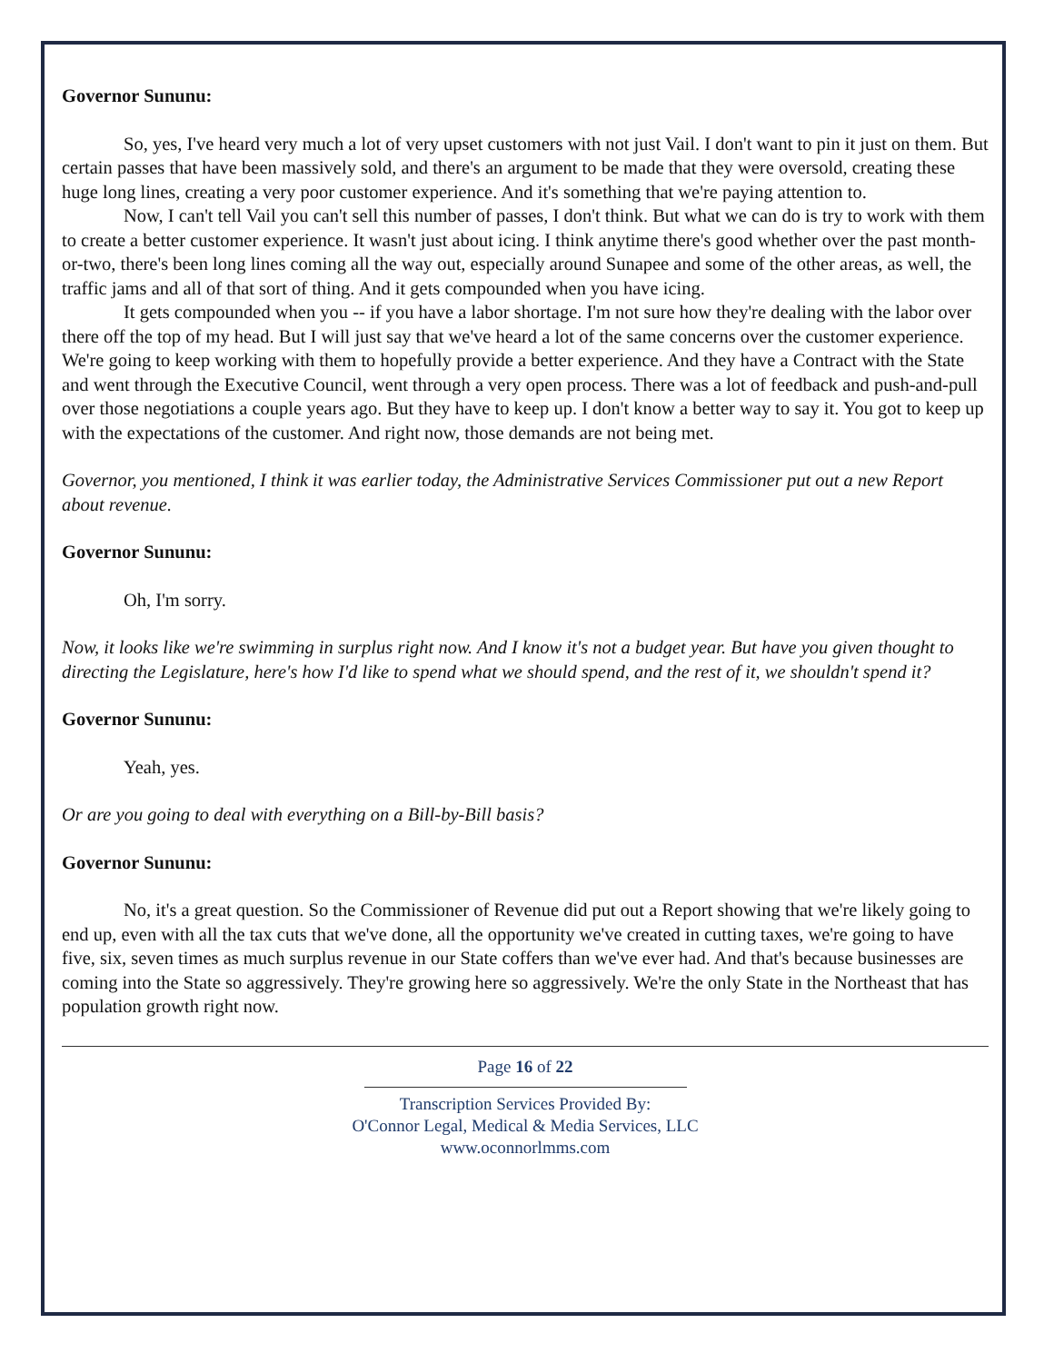Governor Sununu:
So, yes, I've heard very much a lot of very upset customers with not just Vail. I don't want to pin it just on them. But certain passes that have been massively sold, and there's an argument to be made that they were oversold, creating these huge long lines, creating a very poor customer experience. And it's something that we're paying attention to.
Now, I can't tell Vail you can't sell this number of passes, I don't think. But what we can do is try to work with them to create a better customer experience. It wasn't just about icing. I think anytime there's good whether over the past month-or-two, there's been long lines coming all the way out, especially around Sunapee and some of the other areas, as well, the traffic jams and all of that sort of thing. And it gets compounded when you have icing.
It gets compounded when you -- if you have a labor shortage. I'm not sure how they're dealing with the labor over there off the top of my head. But I will just say that we've heard a lot of the same concerns over the customer experience. We're going to keep working with them to hopefully provide a better experience. And they have a Contract with the State and went through the Executive Council, went through a very open process. There was a lot of feedback and push-and-pull over those negotiations a couple years ago. But they have to keep up. I don't know a better way to say it. You got to keep up with the expectations of the customer. And right now, those demands are not being met.
Governor, you mentioned, I think it was earlier today, the Administrative Services Commissioner put out a new Report about revenue.
Governor Sununu:
Oh, I'm sorry.
Now, it looks like we're swimming in surplus right now. And I know it's not a budget year. But have you given thought to directing the Legislature, here's how I'd like to spend what we should spend, and the rest of it, we shouldn't spend it?
Governor Sununu:
Yeah, yes.
Or are you going to deal with everything on a Bill-by-Bill basis?
Governor Sununu:
No, it's a great question. So the Commissioner of Revenue did put out a Report showing that we're likely going to end up, even with all the tax cuts that we've done, all the opportunity we've created in cutting taxes, we're going to have five, six, seven times as much surplus revenue in our State coffers than we've ever had. And that's because businesses are coming into the State so aggressively. They're growing here so aggressively. We're the only State in the Northeast that has population growth right now.
Page 16 of 22
Transcription Services Provided By:
O'Connor Legal, Medical & Media Services, LLC
www.oconnorlmms.com